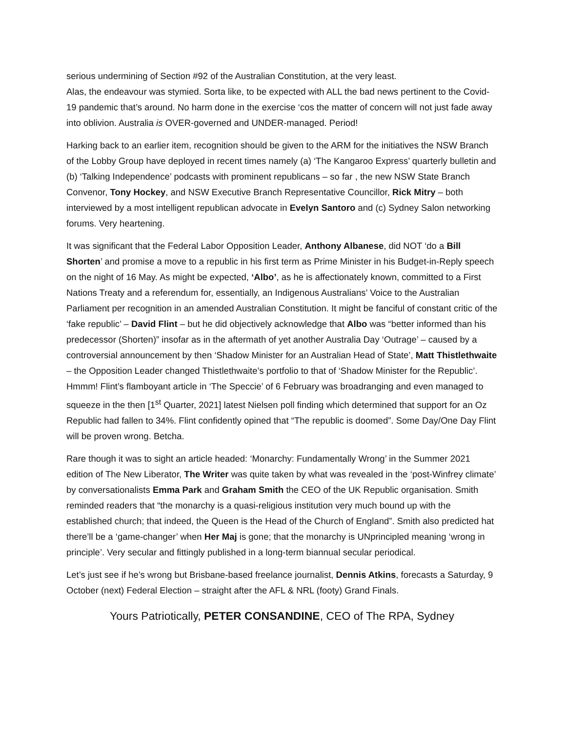serious undermining of Section #92 of the Australian Constitution, at the very least.
Alas, the endeavour was stymied. Sorta like, to be expected with ALL the bad news pertinent to the Covid-19 pandemic that’s around. No harm done in the exercise ‘cos the matter of concern will not just fade away into oblivion. Australia is OVER-governed and UNDER-managed. Period!
Harking back to an earlier item, recognition should be given to the ARM for the initiatives the NSW Branch of the Lobby Group have deployed in recent times namely (a) ‘The Kangaroo Express’ quarterly bulletin and (b) ‘Talking Independence’ podcasts with prominent republicans – so far , the new NSW State Branch Convenor, Tony Hockey, and NSW Executive Branch Representative Councillor, Rick Mitry – both interviewed by a most intelligent republican advocate in Evelyn Santoro and (c) Sydney Salon networking forums. Very heartening.
It was significant that the Federal Labor Opposition Leader, Anthony Albanese, did NOT ‘do a Bill Shorten’ and promise a move to a republic in his first term as Prime Minister in his Budget-in-Reply speech on the night of 16 May. As might be expected, ‘Albo’, as he is affectionately known, committed to a First Nations Treaty and a referendum for, essentially, an Indigenous Australians’ Voice to the Australian Parliament per recognition in an amended Australian Constitution. It might be fanciful of constant critic of the ‘fake republic’ – David Flint – but he did objectively acknowledge that Albo was “better informed than his predecessor (Shorten)” insofar as in the aftermath of yet another Australia Day ‘Outrage’ – caused by a controversial announcement by then ‘Shadow Minister for an Australian Head of State’, Matt Thistlethwaite – the Opposition Leader changed Thistlethwaite’s portfolio to that of ‘Shadow Minister for the Republic’. Hmmm! Flint’s flamboyant article in ‘The Speccie’ of 6 February was broadranging and even managed to squeeze in the then [1<sup>st</sup> Quarter, 2021] latest Nielsen poll finding which determined that support for an Oz Republic had fallen to 34%. Flint confidently opined that “The republic is doomed”. Some Day/One Day Flint will be proven wrong. Betcha.
Rare though it was to sight an article headed: ‘Monarchy: Fundamentally Wrong’ in the Summer 2021 edition of The New Liberator, The Writer was quite taken by what was revealed in the ‘post-Winfrey climate’ by conversationalists Emma Park and Graham Smith the CEO of the UK Republic organisation. Smith reminded readers that “the monarchy is a quasi-religious institution very much bound up with the established church; that indeed, the Queen is the Head of the Church of England”. Smith also predicted hat there’ll be a ‘game-changer’ when Her Maj is gone; that the monarchy is UNprincipled meaning ‘wrong in principle’. Very secular and fittingly published in a long-term biannual secular periodical.
Let’s just see if he’s wrong but Brisbane-based freelance journalist, Dennis Atkins, forecasts a Saturday, 9 October (next) Federal Election – straight after the AFL & NRL (footy) Grand Finals.
Yours Patriotically, PETER CONSANDINE, CEO of The RPA, Sydney